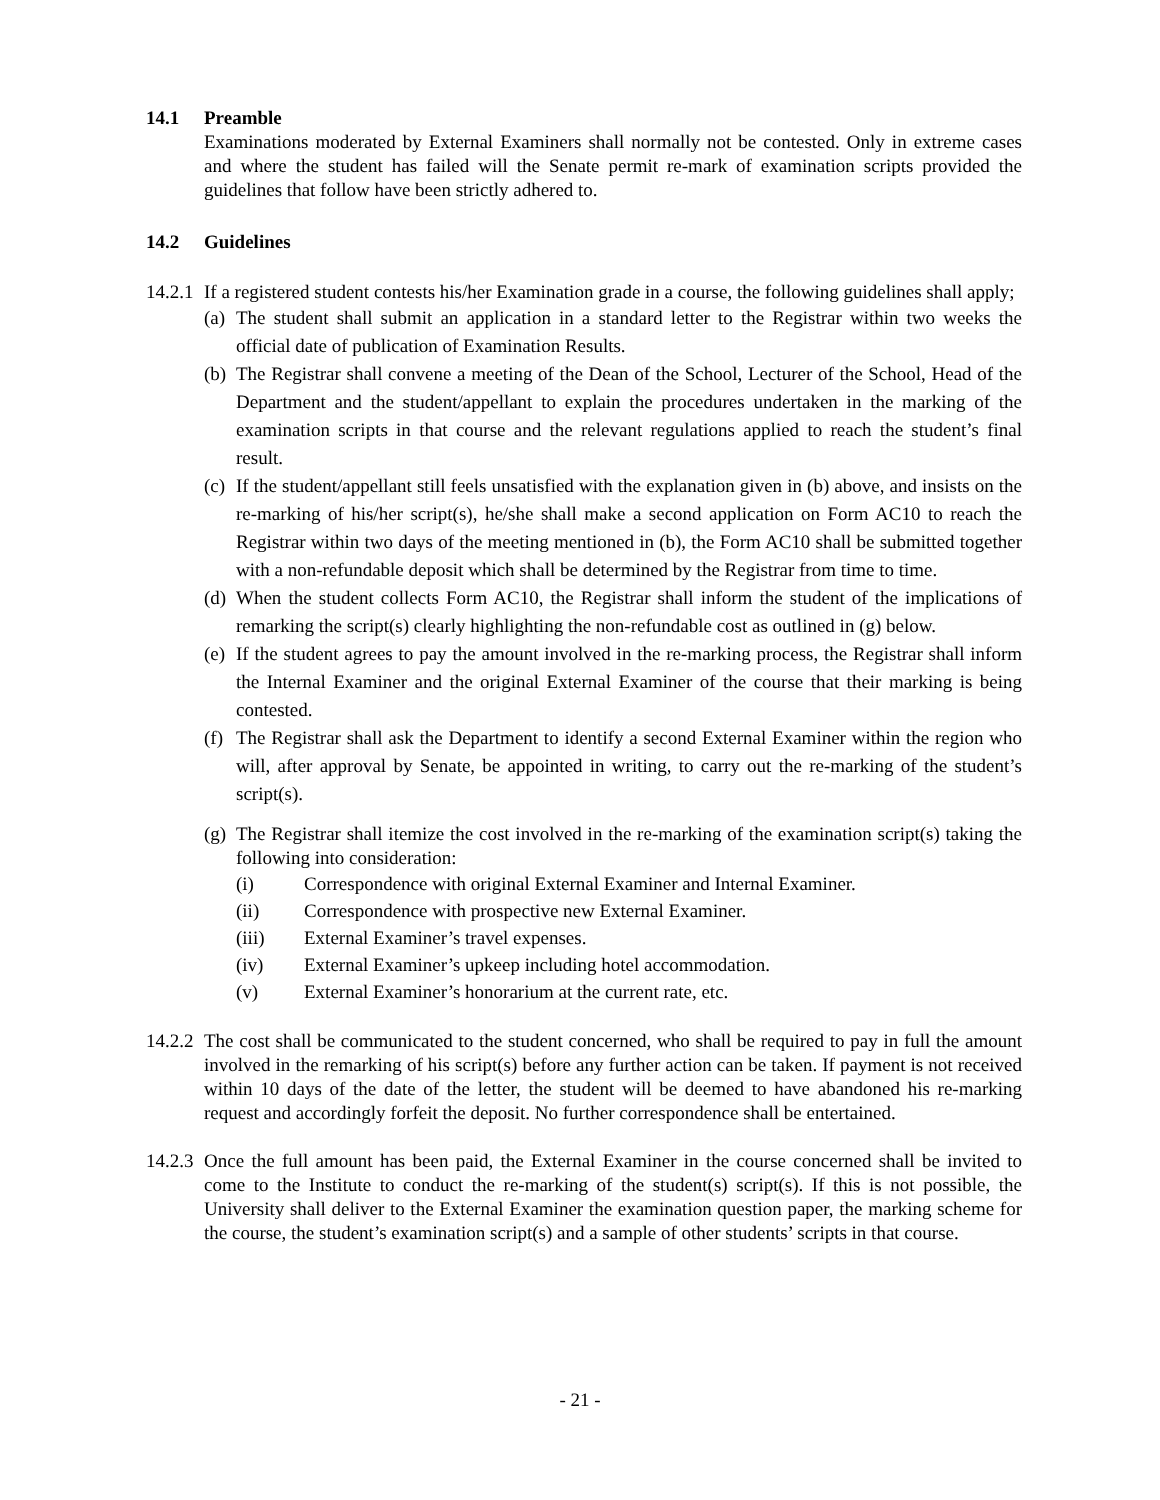14.1 Preamble
Examinations moderated by External Examiners shall normally not be contested. Only in extreme cases and where the student has failed will the Senate permit re-mark of examination scripts provided the guidelines that follow have been strictly adhered to.
14.2 Guidelines
14.2.1 If a registered student contests his/her Examination grade in a course, the following guidelines shall apply;
(a) The student shall submit an application in a standard letter to the Registrar within two weeks the official date of publication of Examination Results.
(b) The Registrar shall convene a meeting of the Dean of the School, Lecturer of the School, Head of the Department and the student/appellant to explain the procedures undertaken in the marking of the examination scripts in that course and the relevant regulations applied to reach the student’s final result.
(c) If the student/appellant still feels unsatisfied with the explanation given in (b) above, and insists on the re-marking of his/her script(s), he/she shall make a second application on Form AC10 to reach the Registrar within two days of the meeting mentioned in (b), the Form AC10 shall be submitted together with a non-refundable deposit which shall be determined by the Registrar from time to time.
(d) When the student collects Form AC10, the Registrar shall inform the student of the implications of remarking the script(s) clearly highlighting the non-refundable cost as outlined in (g) below.
(e) If the student agrees to pay the amount involved in the re-marking process, the Registrar shall inform the Internal Examiner and the original External Examiner of the course that their marking is being contested.
(f) The Registrar shall ask the Department to identify a second External Examiner within the region who will, after approval by Senate, be appointed in writing, to carry out the re-marking of the student’s script(s).
(g) The Registrar shall itemize the cost involved in the re-marking of the examination script(s) taking the following into consideration:
(i) Correspondence with original External Examiner and Internal Examiner.
(ii) Correspondence with prospective new External Examiner.
(iii) External Examiner’s travel expenses.
(iv) External Examiner’s upkeep including hotel accommodation.
(v) External Examiner’s honorarium at the current rate, etc.
14.2.2 The cost shall be communicated to the student concerned, who shall be required to pay in full the amount involved in the remarking of his script(s) before any further action can be taken. If payment is not received within 10 days of the date of the letter, the student will be deemed to have abandoned his re-marking request and accordingly forfeit the deposit. No further correspondence shall be entertained.
14.2.3 Once the full amount has been paid, the External Examiner in the course concerned shall be invited to come to the Institute to conduct the re-marking of the student(s) script(s). If this is not possible, the University shall deliver to the External Examiner the examination question paper, the marking scheme for the course, the student’s examination script(s) and a sample of other students’ scripts in that course.
- 21 -